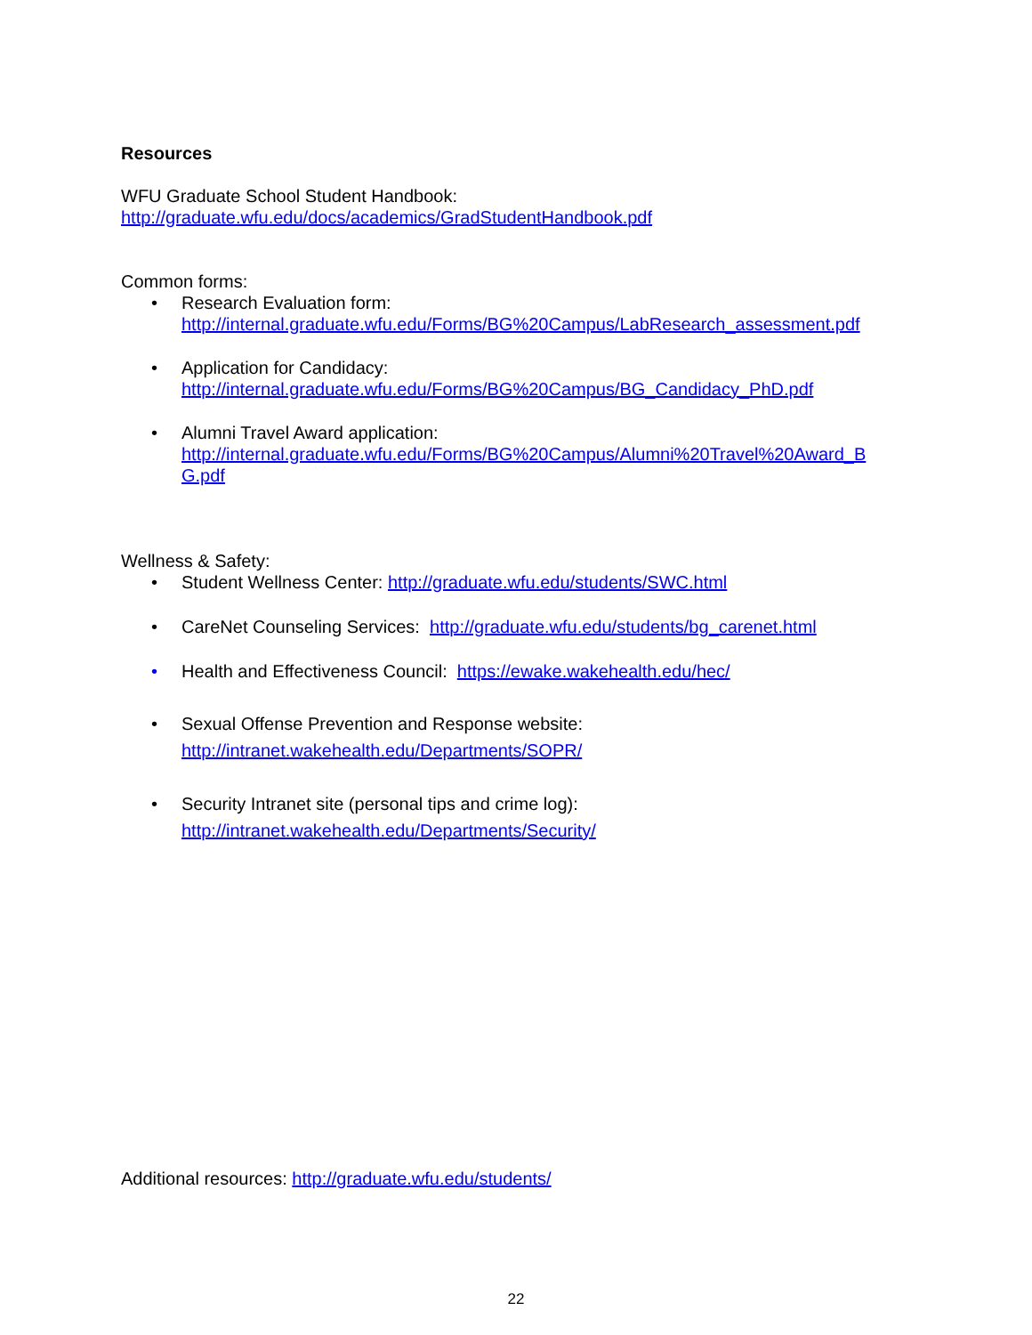Resources
WFU Graduate School Student Handbook:
http://graduate.wfu.edu/docs/academics/GradStudentHandbook.pdf
Common forms:
• Research Evaluation form:
http://internal.graduate.wfu.edu/Forms/BG%20Campus/LabResearch_assessment.pdf
• Application for Candidacy:
http://internal.graduate.wfu.edu/Forms/BG%20Campus/BG_Candidacy_PhD.pdf
• Alumni Travel Award application:
http://internal.graduate.wfu.edu/Forms/BG%20Campus/Alumni%20Travel%20Award_B G.pdf
Wellness & Safety:
• Student Wellness Center: http://graduate.wfu.edu/students/SWC.html
• CareNet Counseling Services: http://graduate.wfu.edu/students/bg_carenet.html
• Health and Effectiveness Council: https://ewake.wakehealth.edu/hec/
• Sexual Offense Prevention and Response website:
http://intranet.wakehealth.edu/Departments/SOPR/
• Security Intranet site (personal tips and crime log):
http://intranet.wakehealth.edu/Departments/Security/
Additional resources: http://graduate.wfu.edu/students/
22